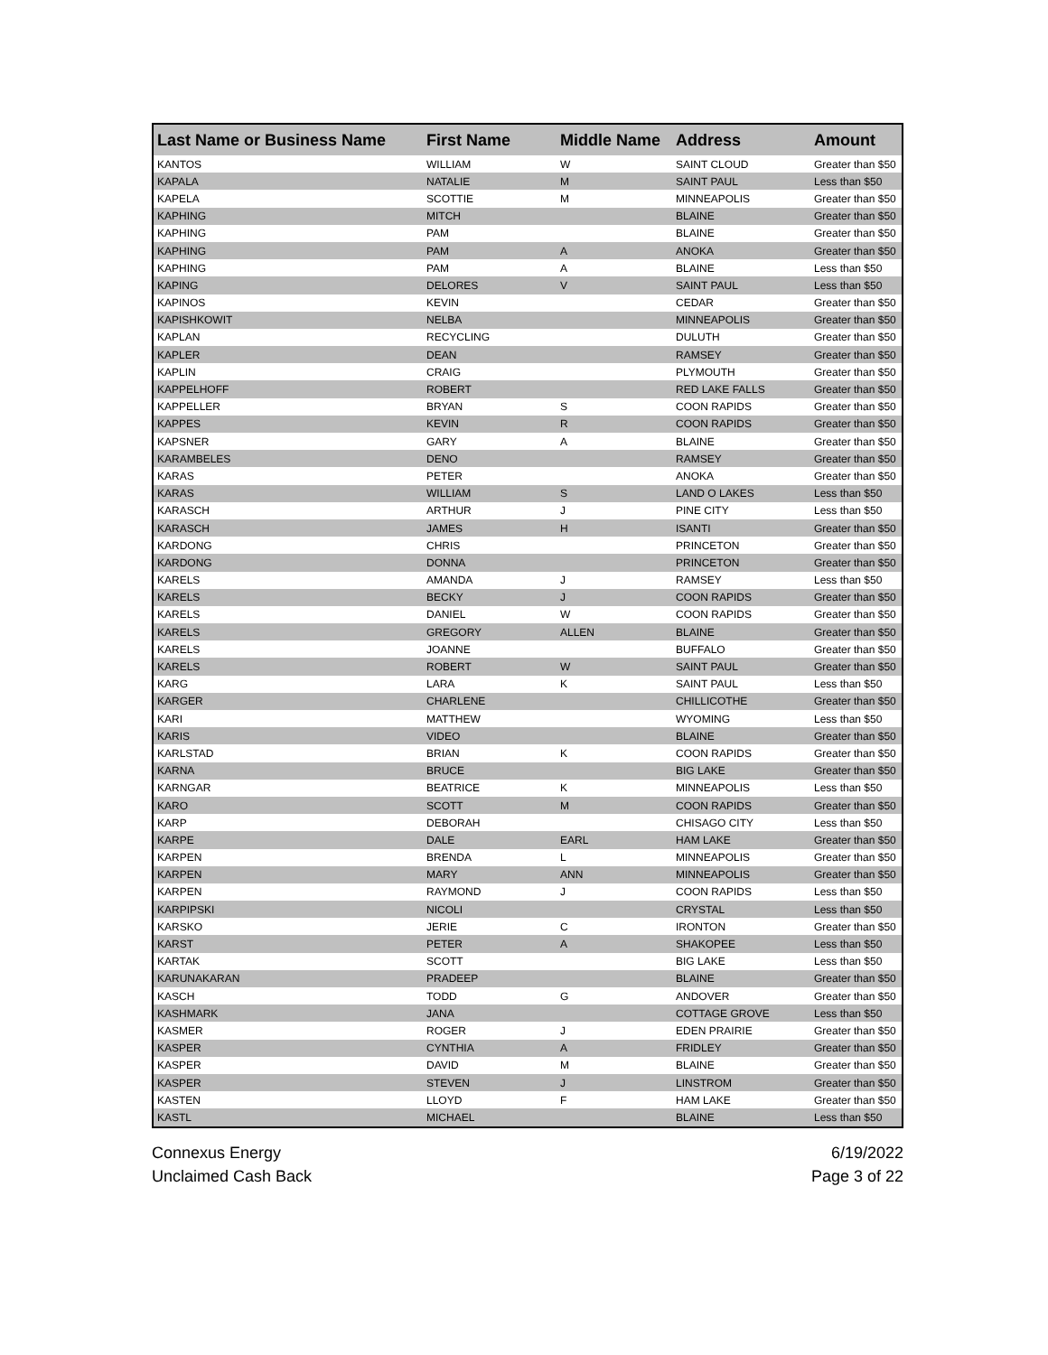| Last Name or Business Name | First Name | Middle Name | Address | Amount |
| --- | --- | --- | --- | --- |
| KANTOS | WILLIAM | W | SAINT CLOUD | Greater than $50 |
| KAPALA | NATALIE | M | SAINT PAUL | Less than $50 |
| KAPELA | SCOTTIE | M | MINNEAPOLIS | Greater than $50 |
| KAPHING | MITCH | | BLAINE | Greater than $50 |
| KAPHING | PAM | | BLAINE | Greater than $50 |
| KAPHING | PAM | A | ANOKA | Greater than $50 |
| KAPHING | PAM | A | BLAINE | Less than $50 |
| KAPING | DELORES | V | SAINT PAUL | Less than $50 |
| KAPINOS | KEVIN | | CEDAR | Greater than $50 |
| KAPISHKOWIT | NELBA | | MINNEAPOLIS | Greater than $50 |
| KAPLAN | RECYCLING | | DULUTH | Greater than $50 |
| KAPLER | DEAN | | RAMSEY | Greater than $50 |
| KAPLIN | CRAIG | | PLYMOUTH | Greater than $50 |
| KAPPELHOFF | ROBERT | | RED LAKE FALLS | Greater than $50 |
| KAPPELLER | BRYAN | S | COON RAPIDS | Greater than $50 |
| KAPPES | KEVIN | R | COON RAPIDS | Greater than $50 |
| KAPSNER | GARY | A | BLAINE | Greater than $50 |
| KARAMBELES | DENO | | RAMSEY | Greater than $50 |
| KARAS | PETER | | ANOKA | Greater than $50 |
| KARAS | WILLIAM | S | LAND O LAKES | Less than $50 |
| KARASCH | ARTHUR | J | PINE CITY | Less than $50 |
| KARASCH | JAMES | H | ISANTI | Greater than $50 |
| KARDONG | CHRIS | | PRINCETON | Greater than $50 |
| KARDONG | DONNA | | PRINCETON | Greater than $50 |
| KARELS | AMANDA | J | RAMSEY | Less than $50 |
| KARELS | BECKY | J | COON RAPIDS | Greater than $50 |
| KARELS | DANIEL | W | COON RAPIDS | Greater than $50 |
| KARELS | GREGORY | ALLEN | BLAINE | Greater than $50 |
| KARELS | JOANNE | | BUFFALO | Greater than $50 |
| KARELS | ROBERT | W | SAINT PAUL | Greater than $50 |
| KARG | LARA | K | SAINT PAUL | Less than $50 |
| KARGER | CHARLENE | | CHILLICOTHE | Greater than $50 |
| KARI | MATTHEW | | WYOMING | Less than $50 |
| KARIS | VIDEO | | BLAINE | Greater than $50 |
| KARLSTAD | BRIAN | K | COON RAPIDS | Greater than $50 |
| KARNA | BRUCE | | BIG LAKE | Greater than $50 |
| KARNGAR | BEATRICE | K | MINNEAPOLIS | Less than $50 |
| KARO | SCOTT | M | COON RAPIDS | Greater than $50 |
| KARP | DEBORAH | | CHISAGO CITY | Less than $50 |
| KARPE | DALE | EARL | HAM LAKE | Greater than $50 |
| KARPEN | BRENDA | L | MINNEAPOLIS | Greater than $50 |
| KARPEN | MARY | ANN | MINNEAPOLIS | Greater than $50 |
| KARPEN | RAYMOND | J | COON RAPIDS | Less than $50 |
| KARPIPSKI | NICOLI | | CRYSTAL | Less than $50 |
| KARSKO | JERIE | C | IRONTON | Greater than $50 |
| KARST | PETER | A | SHAKOPEE | Less than $50 |
| KARTAK | SCOTT | | BIG LAKE | Less than $50 |
| KARUNAKARAN | PRADEEP | | BLAINE | Greater than $50 |
| KASCH | TODD | G | ANDOVER | Greater than $50 |
| KASHMARK | JANA | | COTTAGE GROVE | Less than $50 |
| KASMER | ROGER | J | EDEN PRAIRIE | Greater than $50 |
| KASPER | CYNTHIA | A | FRIDLEY | Greater than $50 |
| KASPER | DAVID | M | BLAINE | Greater than $50 |
| KASPER | STEVEN | J | LINSTROM | Greater than $50 |
| KASTEN | LLOYD | F | HAM LAKE | Greater than $50 |
| KASTL | MICHAEL | | BLAINE | Less than $50 |
Connexus Energy
Unclaimed Cash Back
6/19/2022
Page 3 of 22